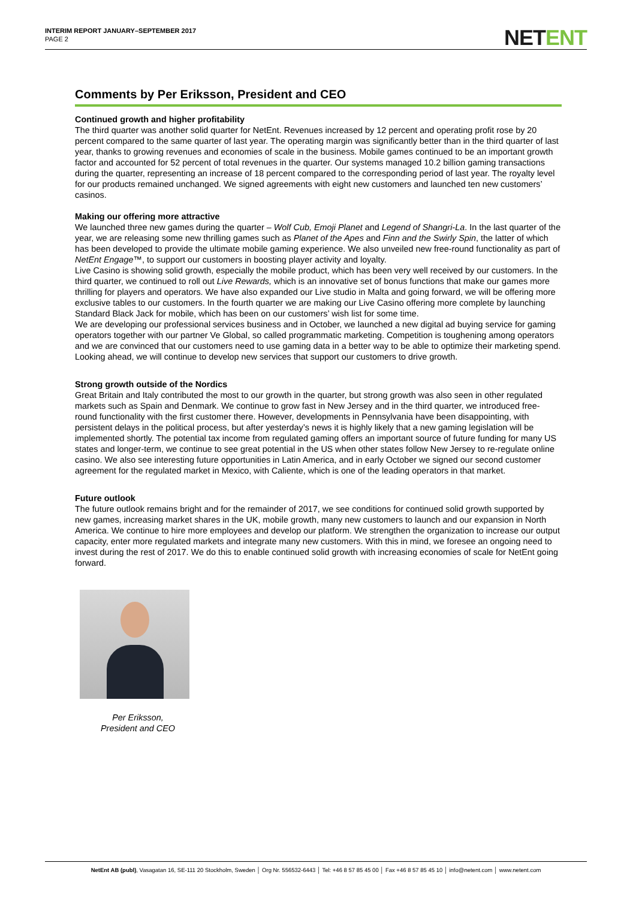INTERIM REPORT JANUARY–SEPTEMBER 2017
PAGE 2
NETENT
Comments by Per Eriksson, President and CEO
Continued growth and higher profitability
The third quarter was another solid quarter for NetEnt. Revenues increased by 12 percent and operating profit rose by 20 percent compared to the same quarter of last year. The operating margin was significantly better than in the third quarter of last year, thanks to growing revenues and economies of scale in the business. Mobile games continued to be an important growth factor and accounted for 52 percent of total revenues in the quarter. Our systems managed 10.2 billion gaming transactions during the quarter, representing an increase of 18 percent compared to the corresponding period of last year. The royalty level for our products remained unchanged. We signed agreements with eight new customers and launched ten new customers’ casinos.
Making our offering more attractive
We launched three new games during the quarter – Wolf Cub, Emoji Planet and Legend of Shangri-La. In the last quarter of the year, we are releasing some new thrilling games such as Planet of the Apes and Finn and the Swirly Spin, the latter of which has been developed to provide the ultimate mobile gaming experience. We also unveiled new free-round functionality as part of NetEnt Engage™, to support our customers in boosting player activity and loyalty.
Live Casino is showing solid growth, especially the mobile product, which has been very well received by our customers. In the third quarter, we continued to roll out Live Rewards, which is an innovative set of bonus functions that make our games more thrilling for players and operators. We have also expanded our Live studio in Malta and going forward, we will be offering more exclusive tables to our customers. In the fourth quarter we are making our Live Casino offering more complete by launching Standard Black Jack for mobile, which has been on our customers’ wish list for some time.
We are developing our professional services business and in October, we launched a new digital ad buying service for gaming operators together with our partner Ve Global, so called programmatic marketing. Competition is toughening among operators and we are convinced that our customers need to use gaming data in a better way to be able to optimize their marketing spend. Looking ahead, we will continue to develop new services that support our customers to drive growth.
Strong growth outside of the Nordics
Great Britain and Italy contributed the most to our growth in the quarter, but strong growth was also seen in other regulated markets such as Spain and Denmark. We continue to grow fast in New Jersey and in the third quarter, we introduced free-round functionality with the first customer there. However, developments in Pennsylvania have been disappointing, with persistent delays in the political process, but after yesterday’s news it is highly likely that a new gaming legislation will be implemented shortly. The potential tax income from regulated gaming offers an important source of future funding for many US states and longer-term, we continue to see great potential in the US when other states follow New Jersey to re-regulate online casino. We also see interesting future opportunities in Latin America, and in early October we signed our second customer agreement for the regulated market in Mexico, with Caliente, which is one of the leading operators in that market.
Future outlook
The future outlook remains bright and for the remainder of 2017, we see conditions for continued solid growth supported by new games, increasing market shares in the UK, mobile growth, many new customers to launch and our expansion in North America. We continue to hire more employees and develop our platform. We strengthen the organization to increase our output capacity, enter more regulated markets and integrate many new customers. With this in mind, we foresee an ongoing need to invest during the rest of 2017. We do this to enable continued solid growth with increasing economies of scale for NetEnt going forward.
Per Eriksson,
President and CEO
NetEnt AB (publ), Vasagatan 16, SE-111 20 Stockholm, Sweden │ Org Nr. 556532-6443 │ Tel: +46 8 57 85 45 00 │ Fax +46 8 57 85 45 10 │ info@netent.com │ www.netent.com